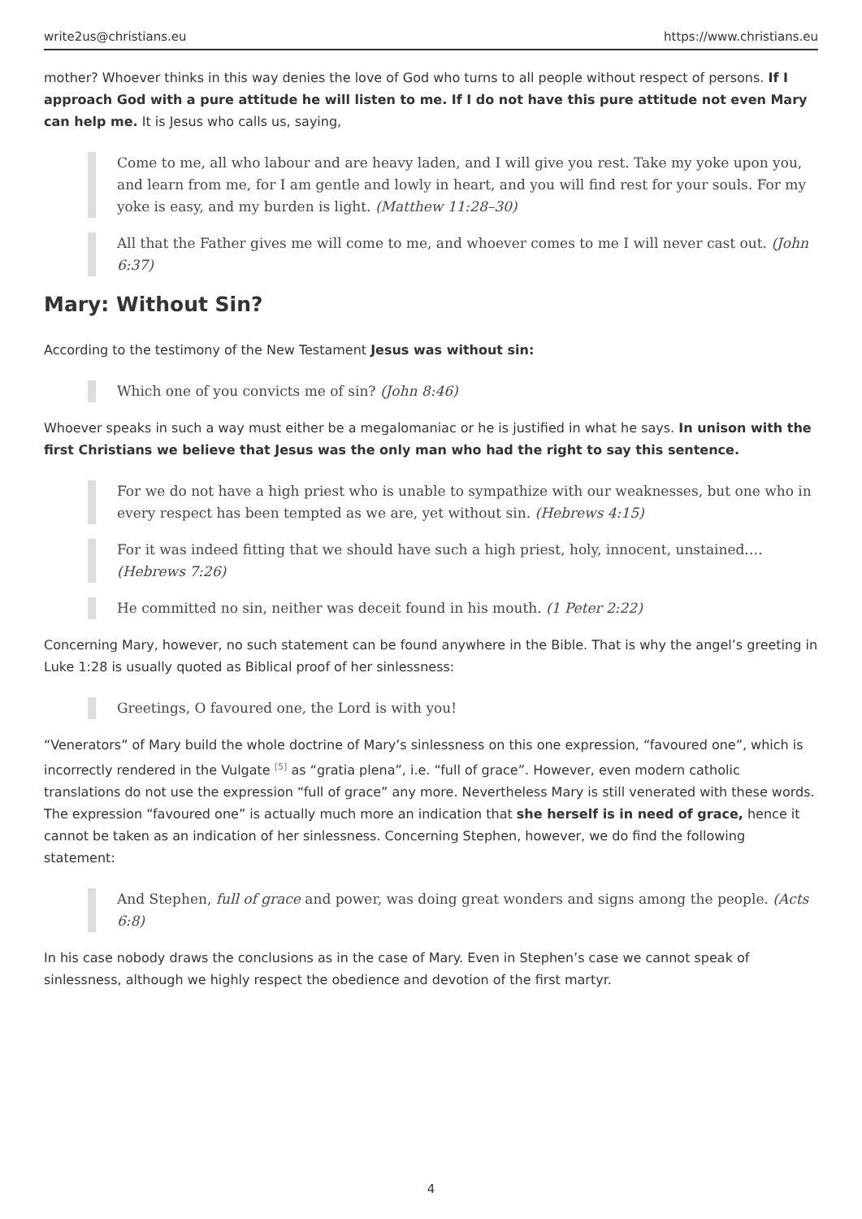write2us@christians.eu https://www.christians.eu
mother? Whoever thinks in this way denies the love of God who turns to all people without respect of persons. If I approach God with a pure attitude he will listen to me. If I do not have this pure attitude not even Mary can help me. It is Jesus who calls us, saying,
Come to me, all who labour and are heavy laden, and I will give you rest. Take my yoke upon you, and learn from me, for I am gentle and lowly in heart, and you will find rest for your souls. For my yoke is easy, and my burden is light. (Matthew 11:28–30)
All that the Father gives me will come to me, and whoever comes to me I will never cast out. (John 6:37)
Mary: Without Sin?
According to the testimony of the New Testament Jesus was without sin:
Which one of you convicts me of sin? (John 8:46)
Whoever speaks in such a way must either be a megalomaniac or he is justified in what he says. In unison with the first Christians we believe that Jesus was the only man who had the right to say this sentence.
For we do not have a high priest who is unable to sympathize with our weaknesses, but one who in every respect has been tempted as we are, yet without sin. (Hebrews 4:15)
For it was indeed fitting that we should have such a high priest, holy, innocent, unstained.… (Hebrews 7:26)
He committed no sin, neither was deceit found in his mouth. (1 Peter 2:22)
Concerning Mary, however, no such statement can be found anywhere in the Bible. That is why the angel’s greeting in Luke 1:28 is usually quoted as Biblical proof of her sinlessness:
Greetings, O favoured one, the Lord is with you!
“Venerators” of Mary build the whole doctrine of Mary’s sinlessness on this one expression, “favoured one”, which is incorrectly rendered in the Vulgate <sup>[5]</sup> as “gratia plena”, i.e. “full of grace”. However, even modern catholic translations do not use the expression “full of grace” any more. Nevertheless Mary is still venerated with these words. The expression “favoured one” is actually much more an indication that she herself is in need of grace, hence it cannot be taken as an indication of her sinlessness. Concerning Stephen, however, we do find the following statement:
And Stephen, full of grace and power, was doing great wonders and signs among the people. (Acts 6:8)
In his case nobody draws the conclusions as in the case of Mary. Even in Stephen’s case we cannot speak of sinlessness, although we highly respect the obedience and devotion of the first martyr.
4